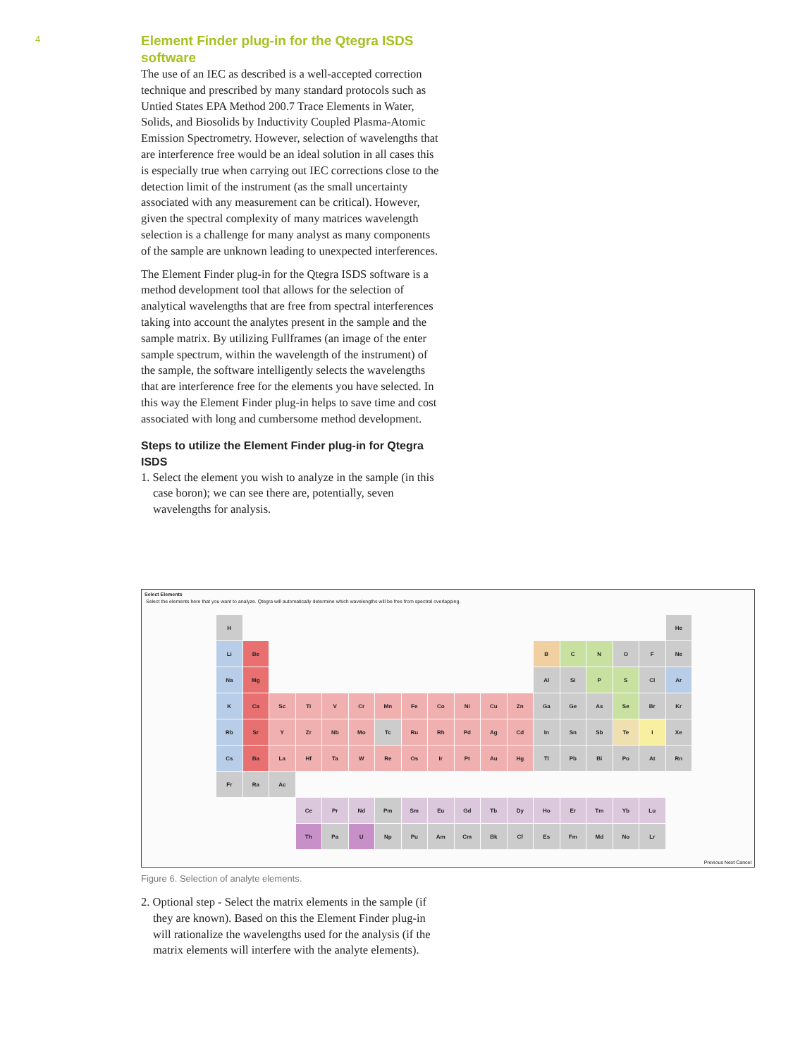4
Element Finder plug-in for the Qtegra ISDS software
The use of an IEC as described is a well-accepted correction technique and prescribed by many standard protocols such as Untied States EPA Method 200.7 Trace Elements in Water, Solids, and Biosolids by Inductivity Coupled Plasma-Atomic Emission Spectrometry. However, selection of wavelengths that are interference free would be an ideal solution in all cases this is especially true when carrying out IEC corrections close to the detection limit of the instrument (as the small uncertainty associated with any measurement can be critical). However, given the spectral complexity of many matrices wavelength selection is a challenge for many analyst as many components of the sample are unknown leading to unexpected interferences.
The Element Finder plug-in for the Qtegra ISDS software is a method development tool that allows for the selection of analytical wavelengths that are free from spectral interferences taking into account the analytes present in the sample and the sample matrix. By utilizing Fullframes (an image of the enter sample spectrum, within the wavelength of the instrument) of the sample, the software intelligently selects the wavelengths that are interference free for the elements you have selected. In this way the Element Finder plug-in helps to save time and cost associated with long and cumbersome method development.
Steps to utilize the Element Finder plug-in for Qtegra ISDS
1. Select the element you wish to analyze in the sample (in this case boron); we can see there are, potentially, seven wavelengths for analysis.
Select Elements
Select the elements here that you want to analyze. Qtegra will automatically determine which wavelengths will be free from spectral overlapping.
H
He
Li
Be
B
C
N
O
F
Ne
Na
Mg
Al
Si
P
S
Cl
Ar
K
Ca
Sc
Ti
V
Cr
Mn
Fe
Co
Ni
Cu
Zn
Ga
Ge
As
Se
Br
Kr
Rb
Sr
Y
Zr
Nb
Mo
Tc
Ru
Rh
Pd
Ag
Cd
In
Sn
Sb
Te
I
Xe
Cs
Ba
La
Hf
Ta
W
Re
Os
Ir
Pt
Au
Hg
Tl
Pb
Bi
Po
At
Rn
Fr
Ra
Ac
Ce
Pr
Nd
Pm
Sm
Eu
Gd
Tb
Dy
Ho
Er
Tm
Yb
Lu
Th
Pa
U
Np
Pu
Am
Cm
Bk
Cf
Es
Fm
Md
No
Lr
Previous Next Cancel
Figure 6. Selection of analyte elements.
2. Optional step - Select the matrix elements in the sample (if they are known). Based on this the Element Finder plug-in will rationalize the wavelengths used for the analysis (if the matrix elements will interfere with the analyte elements).